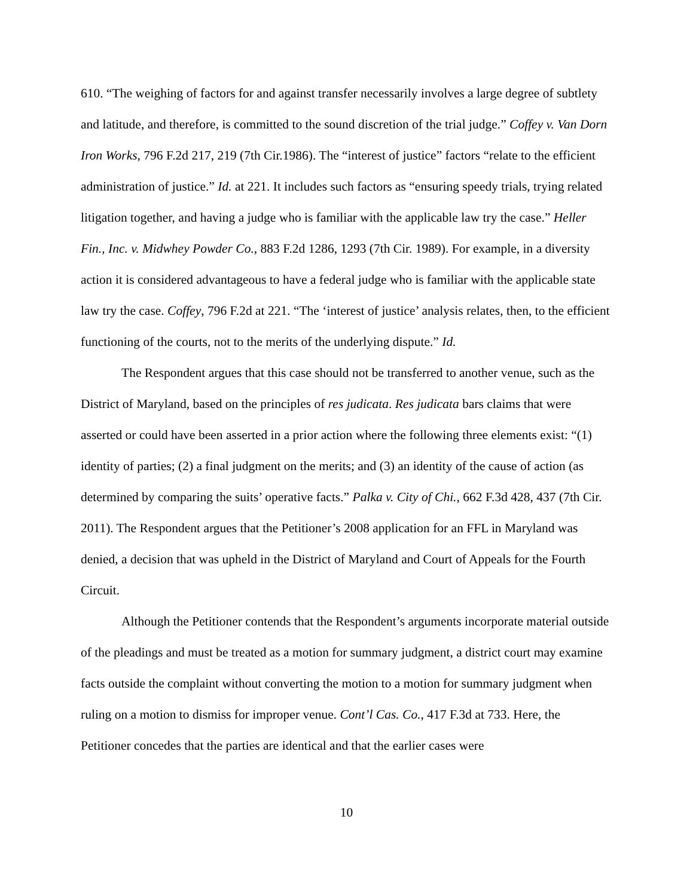610. “The weighing of factors for and against transfer necessarily involves a large degree of subtlety and latitude, and therefore, is committed to the sound discretion of the trial judge.” Coffey v. Van Dorn Iron Works, 796 F.2d 217, 219 (7th Cir.1986). The “interest of justice” factors “relate to the efficient administration of justice.” Id. at 221. It includes such factors as “ensuring speedy trials, trying related litigation together, and having a judge who is familiar with the applicable law try the case.” Heller Fin., Inc. v. Midwhey Powder Co., 883 F.2d 1286, 1293 (7th Cir. 1989). For example, in a diversity action it is considered advantageous to have a federal judge who is familiar with the applicable state law try the case. Coffey, 796 F.2d at 221. “The ‘interest of justice’ analysis relates, then, to the efficient functioning of the courts, not to the merits of the underlying dispute.” Id.
The Respondent argues that this case should not be transferred to another venue, such as the District of Maryland, based on the principles of res judicata. Res judicata bars claims that were asserted or could have been asserted in a prior action where the following three elements exist: “(1) identity of parties; (2) a final judgment on the merits; and (3) an identity of the cause of action (as determined by comparing the suits’ operative facts.” Palka v. City of Chi., 662 F.3d 428, 437 (7th Cir. 2011). The Respondent argues that the Petitioner’s 2008 application for an FFL in Maryland was denied, a decision that was upheld in the District of Maryland and Court of Appeals for the Fourth Circuit.
Although the Petitioner contends that the Respondent’s arguments incorporate material outside of the pleadings and must be treated as a motion for summary judgment, a district court may examine facts outside the complaint without converting the motion to a motion for summary judgment when ruling on a motion to dismiss for improper venue. Cont’l Cas. Co., 417 F.3d at 733. Here, the Petitioner concedes that the parties are identical and that the earlier cases were
10